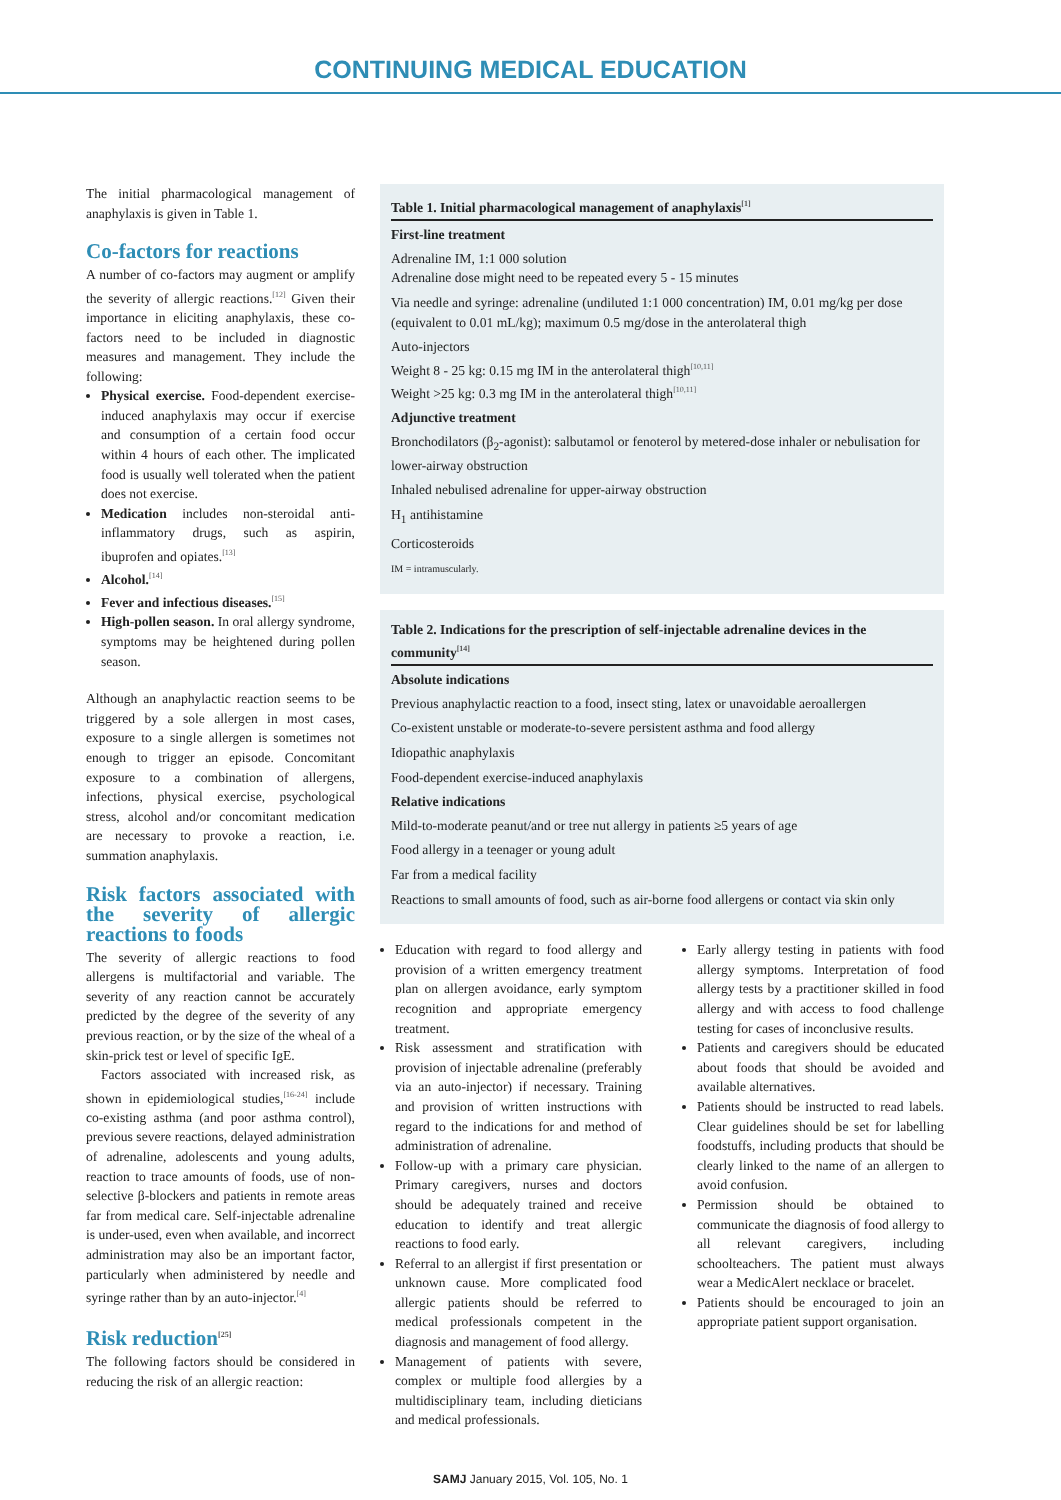CONTINUING MEDICAL EDUCATION
The initial pharmacological management of anaphylaxis is given in Table 1.
Co-factors for reactions
A number of co-factors may augment or amplify the severity of allergic reactions.<sup>[12]</sup> Given their importance in eliciting anaphylaxis, these co-factors need to be included in diagnostic measures and management. They include the following:
Physical exercise. Food-dependent exercise-induced anaphylaxis may occur if exercise and consumption of a certain food occur within 4 hours of each other. The implicated food is usually well tolerated when the patient does not exercise.
Medication includes non-steroidal anti-inflammatory drugs, such as aspirin, ibuprofen and opiates.<sup>[13]</sup>
Alcohol.<sup>[14]</sup>
Fever and infectious diseases.<sup>[15]</sup>
High-pollen season. In oral allergy syndrome, symptoms may be heightened during pollen season.
Although an anaphylactic reaction seems to be triggered by a sole allergen in most cases, exposure to a single allergen is sometimes not enough to trigger an episode. Concomitant exposure to a combination of allergens, infections, physical exercise, psychological stress, alcohol and/or concomitant medication are necessary to provoke a reaction, i.e. summation anaphylaxis.
Risk factors associated with the severity of allergic reactions to foods
The severity of allergic reactions to food allergens is multifactorial and variable. The severity of any reaction cannot be accurately predicted by the degree of the severity of any previous reaction, or by the size of the wheal of a skin-prick test or level of specific IgE.
Factors associated with increased risk, as shown in epidemiological studies,<sup>[16-24]</sup> include co-existing asthma (and poor asthma control), previous severe reactions, delayed administration of adrenaline, adolescents and young adults, reaction to trace amounts of foods, use of non-selective β-blockers and patients in remote areas far from medical care. Self-injectable adrenaline is under-used, even when available, and incorrect administration may also be an important factor, particularly when administered by needle and syringe rather than by an auto-injector.<sup>[4]</sup>
Risk reduction<sup>[25]</sup>
The following factors should be considered in reducing the risk of an allergic reaction:
Table 1. Initial pharmacological management of anaphylaxis<sup>[1]</sup>
First-line treatment
Adrenaline IM, 1:1 000 solution
Adrenaline dose might need to be repeated every 5 - 15 minutes
Via needle and syringe: adrenaline (undiluted 1:1 000 concentration) IM, 0.01 mg/kg per dose (equivalent to 0.01 mL/kg); maximum 0.5 mg/dose in the anterolateral thigh
Auto-injectors
Weight 8 - 25 kg: 0.15 mg IM in the anterolateral thigh<sup>[10,11]</sup>
Weight >25 kg: 0.3 mg IM in the anterolateral thigh<sup>[10,11]</sup>
Adjunctive treatment
Bronchodilators (β<sub>2</sub>-agonist): salbutamol or fenoterol by metered-dose inhaler or nebulisation for lower-airway obstruction
Inhaled nebulised adrenaline for upper-airway obstruction
H<sub>1</sub> antihistamine
Corticosteroids
IM = intramuscularly.
Table 2. Indications for the prescription of self-injectable adrenaline devices in the community<sup>[14]</sup>
Absolute indications
Previous anaphylactic reaction to a food, insect sting, latex or unavoidable aeroallergen
Co-existent unstable or moderate-to-severe persistent asthma and food allergy
Idiopathic anaphylaxis
Food-dependent exercise-induced anaphylaxis
Relative indications
Mild-to-moderate peanut/and or tree nut allergy in patients ≥5 years of age
Food allergy in a teenager or young adult
Far from a medical facility
Reactions to small amounts of food, such as air-borne food allergens or contact via skin only
Education with regard to food allergy and provision of a written emergency treatment plan on allergen avoidance, early symptom recognition and appropriate emergency treatment.
Risk assessment and stratification with provision of injectable adrenaline (preferably via an auto-injector) if necessary. Training and provision of written instructions with regard to the indications for and method of administration of adrenaline.
Follow-up with a primary care physician. Primary caregivers, nurses and doctors should be adequately trained and receive education to identify and treat allergic reactions to food early.
Referral to an allergist if first presentation or unknown cause. More complicated food allergic patients should be referred to medical professionals competent in the diagnosis and management of food allergy.
Management of patients with severe, complex or multiple food allergies by a multidisciplinary team, including dieticians and medical professionals.
Early allergy testing in patients with food allergy symptoms. Interpretation of food allergy tests by a practitioner skilled in food allergy and with access to food challenge testing for cases of inconclusive results.
Patients and caregivers should be educated about foods that should be avoided and available alternatives.
Patients should be instructed to read labels. Clear guidelines should be set for labelling foodstuffs, including products that should be clearly linked to the name of an allergen to avoid confusion.
Permission should be obtained to communicate the diagnosis of food allergy to all relevant caregivers, including schoolteachers. The patient must always wear a MedicAlert necklace or bracelet.
Patients should be encouraged to join an appropriate patient support organisation.
SAMJ January 2015, Vol. 105, No. 1